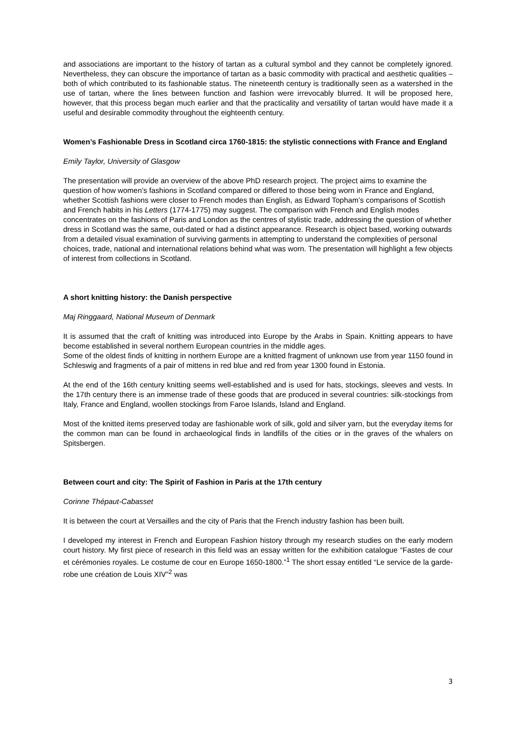and associations are important to the history of tartan as a cultural symbol and they cannot be completely ignored. Nevertheless, they can obscure the importance of tartan as a basic commodity with practical and aesthetic qualities – both of which contributed to its fashionable status. The nineteenth century is traditionally seen as a watershed in the use of tartan, where the lines between function and fashion were irrevocably blurred. It will be proposed here, however, that this process began much earlier and that the practicality and versatility of tartan would have made it a useful and desirable commodity throughout the eighteenth century.
Women’s Fashionable Dress in Scotland circa 1760-1815: the stylistic connections with France and England
Emily Taylor, University of Glasgow
The presentation will provide an overview of the above PhD research project. The project aims to examine the question of how women’s fashions in Scotland compared or differed to those being worn in France and England, whether Scottish fashions were closer to French modes than English, as Edward Topham’s comparisons of Scottish and French habits in his Letters (1774-1775) may suggest. The comparison with French and English modes concentrates on the fashions of Paris and London as the centres of stylistic trade, addressing the question of whether dress in Scotland was the same, out-dated or had a distinct appearance. Research is object based, working outwards from a detailed visual examination of surviving garments in attempting to understand the complexities of personal choices, trade, national and international relations behind what was worn. The presentation will highlight a few objects of interest from collections in Scotland.
A short knitting history: the Danish perspective
Maj Ringgaard, National Museum of Denmark
It is assumed that the craft of knitting was introduced into Europe by the Arabs in Spain. Knitting appears to have become established in several northern European countries in the middle ages.
Some of the oldest finds of knitting in northern Europe are a knitted fragment of unknown use from year 1150 found in Schleswig and fragments of a pair of mittens in red blue and red from year 1300 found in Estonia.
At the end of the 16th century knitting seems well-established and is used for hats, stockings, sleeves and vests. In the 17th century there is an immense trade of these goods that are produced in several countries: silk-stockings from Italy, France and England, woollen stockings from Faroe Islands, Island and England.
Most of the knitted items preserved today are fashionable work of silk, gold and silver yarn, but the everyday items for the common man can be found in archaeological finds in landfills of the cities or in the graves of the whalers on Spitsbergen.
Between court and city: The Spirit of Fashion in Paris at the 17th century
Corinne Thépaut-Cabasset
It is between the court at Versailles and the city of Paris that the French industry fashion has been built.
I developed my interest in French and European Fashion history through my research studies on the early modern court history. My first piece of research in this field was an essay written for the exhibition catalogue “Fastes de cour et cérémonies royales. Le costume de cour en Europe 1650-1800.”<sup>1</sup> The short essay entitled “Le service de la garde-robe une création de Louis XIV”<sup>2</sup> was
3